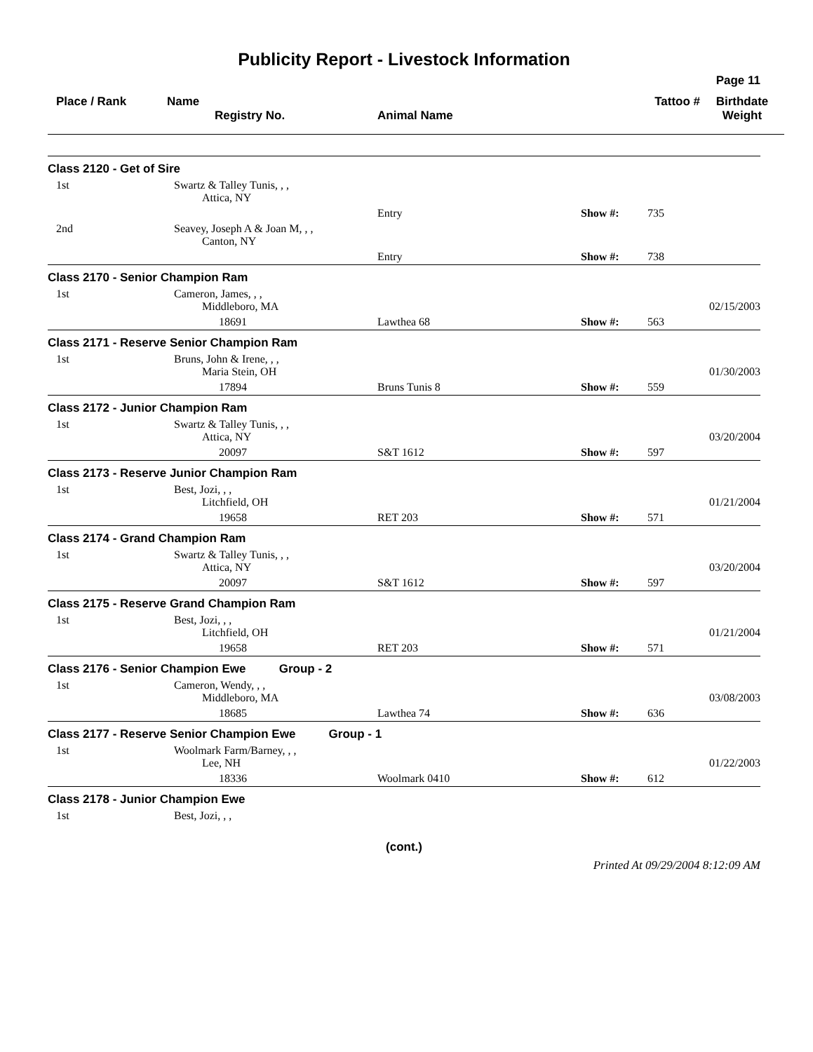Publicity Report - Livestock Information
Page 11
Place / Rank
Name
Registry No.
Animal Name
Tattoo #
Birthdate
Weight
| Class 2120 - Get of Sire | | | | | |
| 1st | Swartz & Talley Tunis, , , Attica, NY | | | | |
| | | Entry | Show #: | 735 | |
| 2nd | Seavey, Joseph A & Joan M, , , Canton, NY | | | | |
| | | Entry | Show #: | 738 | |
| Class 2170 - Senior Champion Ram | | | | | |
| 1st | Cameron, James, , , Middleboro, MA | | | | 02/15/2003 |
| | 18691 | Lawthea 68 | Show #: | 563 | |
| Class 2171 - Reserve Senior Champion Ram | | | | | |
| 1st | Bruns, John & Irene, , , Maria Stein, OH | | | | 01/30/2003 |
| | 17894 | Bruns Tunis 8 | Show #: | 559 | |
| Class 2172 - Junior Champion Ram | | | | | |
| 1st | Swartz & Talley Tunis, , , Attica, NY | | | | 03/20/2004 |
| | 20097 | S&T 1612 | Show #: | 597 | |
| Class 2173 - Reserve Junior Champion Ram | | | | | |
| 1st | Best, Jozi, , , Litchfield, OH | | | | 01/21/2004 |
| | 19658 | RET 203 | Show #: | 571 | |
| Class 2174 - Grand Champion Ram | | | | | |
| 1st | Swartz & Talley Tunis, , , Attica, NY | | | | 03/20/2004 |
| | 20097 | S&T 1612 | Show #: | 597 | |
| Class 2175 - Reserve Grand Champion Ram | | | | | |
| 1st | Best, Jozi, , , Litchfield, OH | | | | 01/21/2004 |
| | 19658 | RET 203 | Show #: | 571 | |
| Class 2176 - Senior Champion Ewe Group - 2 | | | | | |
| 1st | Cameron, Wendy, , , Middleboro, MA | | | | 03/08/2003 |
| | 18685 | Lawthea 74 | Show #: | 636 | |
| Class 2177 - Reserve Senior Champion Ewe Group - 1 | | | | | |
| 1st | Woolmark Farm/Barney, , , Lee, NH | | | | 01/22/2003 |
| | 18336 | Woolmark 0410 | Show #: | 612 | |
| Class 2178 - Junior Champion Ewe | | | | | |
| 1st | Best, Jozi, , , | | | | |
(cont.)
Printed At 09/29/2004 8:12:09 AM